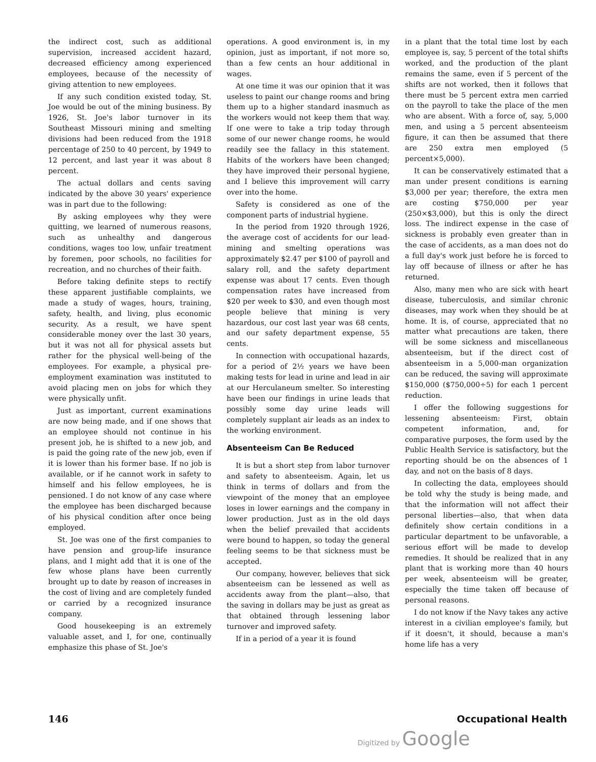the indirect cost, such as additional supervision, increased accident hazard, decreased efficiency among experienced employees, because of the necessity of giving attention to new employees.
If any such condition existed today, St. Joe would be out of the mining business. By 1926, St. Joe's labor turnover in its Southeast Missouri mining and smelting divisions had been reduced from the 1918 percentage of 250 to 40 percent, by 1949 to 12 percent, and last year it was about 8 percent.
The actual dollars and cents saving indicated by the above 30 years' experience was in part due to the following:
By asking employees why they were quitting, we learned of numerous reasons, such as unhealthy and dangerous conditions, wages too low, unfair treatment by foremen, poor schools, no facilities for recreation, and no churches of their faith.
Before taking definite steps to rectify these apparent justifiable complaints, we made a study of wages, hours, training, safety, health, and living, plus economic security. As a result, we have spent considerable money over the last 30 years, but it was not all for physical assets but rather for the physical well-being of the employees. For example, a physical pre-employment examination was instituted to avoid placing men on jobs for which they were physically unfit.
Just as important, current examinations are now being made, and if one shows that an employee should not continue in his present job, he is shifted to a new job, and is paid the going rate of the new job, even if it is lower than his former base. If no job is available, or if he cannot work in safety to himself and his fellow employees, he is pensioned. I do not know of any case where the employee has been discharged because of his physical condition after once being employed.
St. Joe was one of the first companies to have pension and group-life insurance plans, and I might add that it is one of the few whose plans have been currently brought up to date by reason of increases in the cost of living and are completely funded or carried by a recognized insurance company.
Good housekeeping is an extremely valuable asset, and I, for one, continually emphasize this phase of St. Joe's
operations. A good environment is, in my opinion, just as important, if not more so, than a few cents an hour additional in wages.
At one time it was our opinion that it was useless to paint our change rooms and bring them up to a higher standard inasmuch as the workers would not keep them that way. If one were to take a trip today through some of our newer change rooms, he would readily see the fallacy in this statement. Habits of the workers have been changed; they have improved their personal hygiene, and I believe this improvement will carry over into the home.
Safety is considered as one of the component parts of industrial hygiene.
In the period from 1920 through 1926, the average cost of accidents for our lead-mining and smelting operations was approximately $2.47 per $100 of payroll and salary roll, and the safety department expense was about 17 cents. Even though compensation rates have increased from $20 per week to $30, and even though most people believe that mining is very hazardous, our cost last year was 68 cents, and our safety department expense, 55 cents.
In connection with occupational hazards, for a period of 2½ years we have been making tests for lead in urine and lead in air at our Herculaneum smelter. So interesting have been our findings in urine leads that possibly some day urine leads will completely supplant air leads as an index to the working environment.
Absenteeism Can Be Reduced
It is but a short step from labor turnover and safety to absenteeism. Again, let us think in terms of dollars and from the viewpoint of the money that an employee loses in lower earnings and the company in lower production. Just as in the old days when the belief prevailed that accidents were bound to happen, so today the general feeling seems to be that sickness must be accepted.
Our company, however, believes that sick absenteeism can be lessened as well as accidents away from the plant—also, that the saving in dollars may be just as great as that obtained through lessening labor turnover and improved safety.
If in a period of a year it is found
in a plant that the total time lost by each employee is, say, 5 percent of the total shifts worked, and the production of the plant remains the same, even if 5 percent of the shifts are not worked, then it follows that there must be 5 percent extra men carried on the payroll to take the place of the men who are absent. With a force of, say, 5,000 men, and using a 5 percent absenteeism figure, it can then be assumed that there are 250 extra men employed (5 percent×5,000).
It can be conservatively estimated that a man under present conditions is earning $3,000 per year; therefore, the extra men are costing $750,000 per year (250×$3,000), but this is only the direct loss. The indirect expense in the case of sickness is probably even greater than in the case of accidents, as a man does not do a full day's work just before he is forced to lay off because of illness or after he has returned.
Also, many men who are sick with heart disease, tuberculosis, and similar chronic diseases, may work when they should be at home. It is, of course, appreciated that no matter what precautions are taken, there will be some sickness and miscellaneous absenteeism, but if the direct cost of absenteeism in a 5,000-man organization can be reduced, the saving will approximate $150,000 ($750,000÷5) for each 1 percent reduction.
I offer the following suggestions for lessening absenteeism: First, obtain competent information, and, for comparative purposes, the form used by the Public Health Service is satisfactory, but the reporting should be on the absences of 1 day, and not on the basis of 8 days.
In collecting the data, employees should be told why the study is being made, and that the information will not affect their personal liberties—also, that when data definitely show certain conditions in a particular department to be unfavorable, a serious effort will be made to develop remedies. It should be realized that in any plant that is working more than 40 hours per week, absenteeism will be greater, especially the time taken off because of personal reasons.
I do not know if the Navy takes any active interest in a civilian employee's family, but if it doesn't, it should, because a man's home life has a very
146 Occupational Health
Digitized by Google